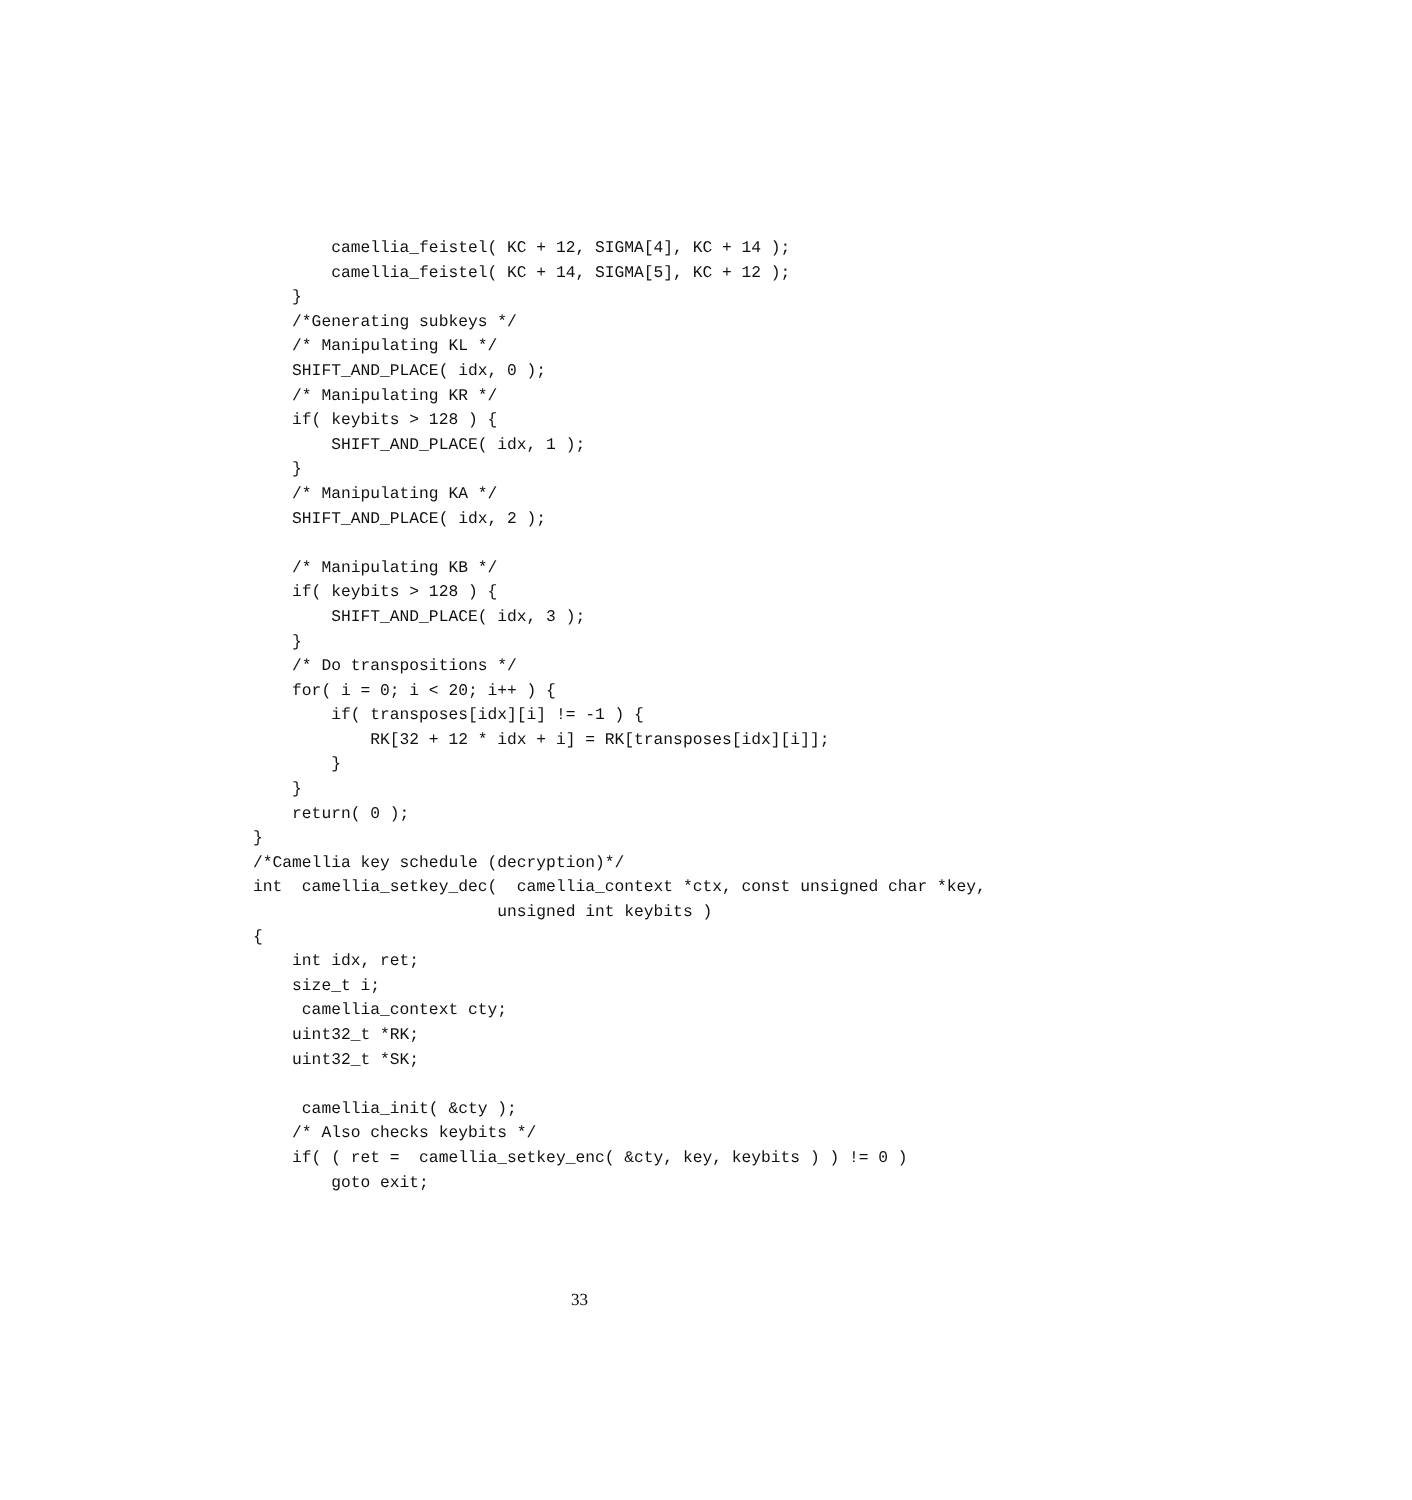camellia_feistel( KC + 12, SIGMA[4], KC + 14 );
        camellia_feistel( KC + 14, SIGMA[5], KC + 12 );
    }
    /*Generating subkeys */
    /* Manipulating KL */
    SHIFT_AND_PLACE( idx, 0 );
    /* Manipulating KR */
    if( keybits > 128 ) {
        SHIFT_AND_PLACE( idx, 1 );
    }
    /* Manipulating KA */
    SHIFT_AND_PLACE( idx, 2 );

    /* Manipulating KB */
    if( keybits > 128 ) {
        SHIFT_AND_PLACE( idx, 3 );
    }
    /* Do transpositions */
    for( i = 0; i < 20; i++ ) {
        if( transposes[idx][i] != -1 ) {
            RK[32 + 12 * idx + i] = RK[transposes[idx][i]];
        }
    }
    return( 0 );
}
/*Camellia key schedule (decryption)*/
int  camellia_setkey_dec(  camellia_context *ctx, const unsigned char *key,
                         unsigned int keybits )
{
    int idx, ret;
    size_t i;
     camellia_context cty;
    uint32_t *RK;
    uint32_t *SK;

     camellia_init( &cty );
    /* Also checks keybits */
    if( ( ret =  camellia_setkey_enc( &cty, key, keybits ) ) != 0 )
        goto exit;
33